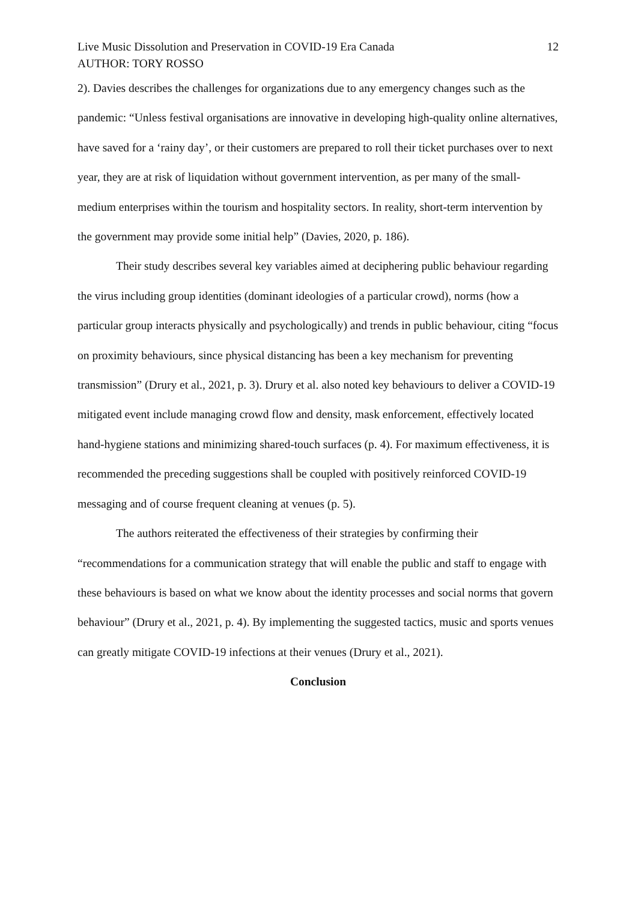Live Music Dissolution and Preservation in COVID-19 Era Canada 12
AUTHOR: TORY ROSSO
2). Davies describes the challenges for organizations due to any emergency changes such as the pandemic: “Unless festival organisations are innovative in developing high-quality online alternatives, have saved for a ‘rainy day’, or their customers are prepared to roll their ticket purchases over to next year, they are at risk of liquidation without government intervention, as per many of the small-medium enterprises within the tourism and hospitality sectors. In reality, short-term intervention by the government may provide some initial help” (Davies, 2020, p. 186).
Their study describes several key variables aimed at deciphering public behaviour regarding the virus including group identities (dominant ideologies of a particular crowd), norms (how a particular group interacts physically and psychologically) and trends in public behaviour, citing “focus on proximity behaviours, since physical distancing has been a key mechanism for preventing transmission” (Drury et al., 2021, p. 3). Drury et al. also noted key behaviours to deliver a COVID-19 mitigated event include managing crowd flow and density, mask enforcement, effectively located hand-hygiene stations and minimizing shared-touch surfaces (p. 4). For maximum effectiveness, it is recommended the preceding suggestions shall be coupled with positively reinforced COVID-19 messaging and of course frequent cleaning at venues (p. 5).
The authors reiterated the effectiveness of their strategies by confirming their “recommendations for a communication strategy that will enable the public and staff to engage with these behaviours is based on what we know about the identity processes and social norms that govern behaviour” (Drury et al., 2021, p. 4). By implementing the suggested tactics, music and sports venues can greatly mitigate COVID-19 infections at their venues (Drury et al., 2021).
Conclusion